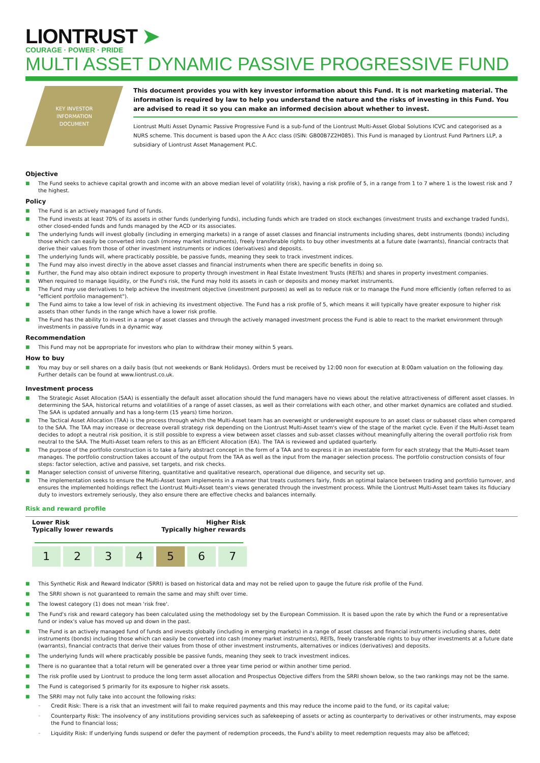LIONTRUST ➤
COURAGE · POWER · PRIDE
MULTI ASSET DYNAMIC PASSIVE PROGRESSIVE FUND
KEY INVESTOR
INFORMATION
DOCUMENT
This document provides you with key investor information about this Fund. It is not marketing material. The information is required by law to help you understand the nature and the risks of investing in this Fund. You are advised to read it so you can make an informed decision about whether to invest.
Liontrust Multi Asset Dynamic Passive Progressive Fund is a sub-fund of the Liontrust Multi-Asset Global Solutions ICVC and categorised as a NURS scheme. This document is based upon the A Acc class (ISIN: GB00B7Z2H085). This Fund is managed by Liontrust Fund Partners LLP, a subsidiary of Liontrust Asset Management PLC.
Objective
■ The Fund seeks to achieve capital growth and income with an above median level of volatility (risk), having a risk profile of 5, in a range from 1 to 7 where 1 is the lowest risk and 7 the highest.
Policy
■ The Fund is an actively managed fund of funds.
■ The Fund invests at least 70% of its assets in other funds (underlying funds), including funds which are traded on stock exchanges (investment trusts and exchange traded funds), other closed-ended funds and funds managed by the ACD or its associates.
■ The underlying funds will invest globally (including in emerging markets) in a range of asset classes and financial instruments including shares, debt instruments (bonds) including those which can easily be converted into cash (money market instruments), freely transferable rights to buy other investments at a future date (warrants), financial contracts that derive their values from those of other investment instruments or indices (derivatives) and deposits.
■ The underlying funds will, where practicably possible, be passive funds, meaning they seek to track investment indices.
■ The Fund may also invest directly in the above asset classes and financial instruments when there are specific benefits in doing so.
■ Further, the Fund may also obtain indirect exposure to property through investment in Real Estate Investment Trusts (REITs) and shares in property investment companies.
■ When required to manage liquidity, or the Fund's risk, the Fund may hold its assets in cash or deposits and money market instruments.
■ The Fund may use derivatives to help achieve the investment objective (investment purposes) as well as to reduce risk or to manage the Fund more efficiently (often referred to as "efficient portfolio management").
■ The Fund aims to take a low level of risk in achieving its investment objective. The Fund has a risk profile of 5, which means it will typically have greater exposure to higher risk assets than other funds in the range which have a lower risk profile.
■ The Fund has the ability to invest in a range of asset classes and through the actively managed investment process the Fund is able to react to the market environment through investments in passive funds in a dynamic way.
Recommendation
■ This Fund may not be appropriate for investors who plan to withdraw their money within 5 years.
How to buy
■ You may buy or sell shares on a daily basis (but not weekends or Bank Holidays). Orders must be received by 12:00 noon for execution at 8:00am valuation on the following day. Further details can be found at www.liontrust.co.uk.
Investment process
■ The Strategic Asset Allocation (SAA) is essentially the default asset allocation should the fund managers have no views about the relative attractiveness of different asset classes. In determining the SAA, historical returns and volatilities of a range of asset classes, as well as their correlations with each other, and other market dynamics are collated and studied. The SAA is updated annually and has a long-term (15 years) time horizon.
■ The Tactical Asset Allocation (TAA) is the process through which the Multi-Asset team has an overweight or underweight exposure to an asset class or subasset class when compared to the SAA. The TAA may increase or decrease overall strategy risk depending on the Liontrust Multi-Asset team's view of the stage of the market cycle. Even if the Multi-Asset team decides to adopt a neutral risk position, it is still possible to express a view between asset classes and sub-asset classes without meaningfully altering the overall portfolio risk from neutral to the SAA. The Multi-Asset team refers to this as an Efficient Allocation (EA). The TAA is reviewed and updated quarterly.
■ The purpose of the portfolio construction is to take a fairly abstract concept in the form of a TAA and to express it in an investable form for each strategy that the Multi-Asset team manages. The portfolio construction takes account of the output from the TAA as well as the input from the manager selection process. The portfolio construction consists of four steps: factor selection, active and passive, set targets, and risk checks.
■ Manager selection consist of universe filtering, quantitative and qualitative research, operational due diligence, and security set up.
■ The implementation seeks to ensure the Multi-Asset team implements in a manner that treats customers fairly, finds an optimal balance between trading and portfolio turnover, and ensures the implemented holdings reflect the Liontrust Multi-Asset team's views generated through the investment process. While the Liontrust Multi-Asset team takes its fiduciary duty to investors extremely seriously, they also ensure there are effective checks and balances internally.
Risk and reward profile
Lower Risk
Typically lower rewards
Higher Risk
Typically higher rewards
1 2 3 4 5 6 7
■ This Synthetic Risk and Reward Indicator (SRRI) is based on historical data and may not be relied upon to gauge the future risk profile of the Fund.
■ The SRRI shown is not guaranteed to remain the same and may shift over time.
■ The lowest category (1) does not mean 'risk free'.
■ The Fund's risk and reward category has been calculated using the methodology set by the European Commission. It is based upon the rate by which the Fund or a representative fund or index's value has moved up and down in the past.
■ The Fund is an actively managed fund of funds and invests globally (including in emerging markets) in a range of asset classes and financial instruments including shares, debt instruments (bonds) including those which can easily be converted into cash (money market instruments), REITs, freely transferable rights to buy other investments at a future date (warrants), financial contracts that derive their values from those of other investment instruments, alternatives or indices (derivatives) and deposits.
■ The underlying funds will where practicably possible be passive funds, meaning they seek to track investment indices.
■ There is no guarantee that a total return will be generated over a three year time period or within another time period.
■ The risk profile used by Liontrust to produce the long term asset allocation and Prospectus Objective differs from the SRRI shown below, so the two rankings may not be the same.
■ The Fund is categorised 5 primarily for its exposure to higher risk assets.
■ The SRRI may not fully take into account the following risks:
– Credit Risk: There is a risk that an investment will fail to make required payments and this may reduce the income paid to the fund, or its capital value;
– Counterparty Risk: The insolvency of any institutions providing services such as safekeeping of assets or acting as counterparty to derivatives or other instruments, may expose the Fund to financial loss;
– Liquidity Risk: If underlying funds suspend or defer the payment of redemption proceeds, the Fund's ability to meet redemption requests may also be affetced;